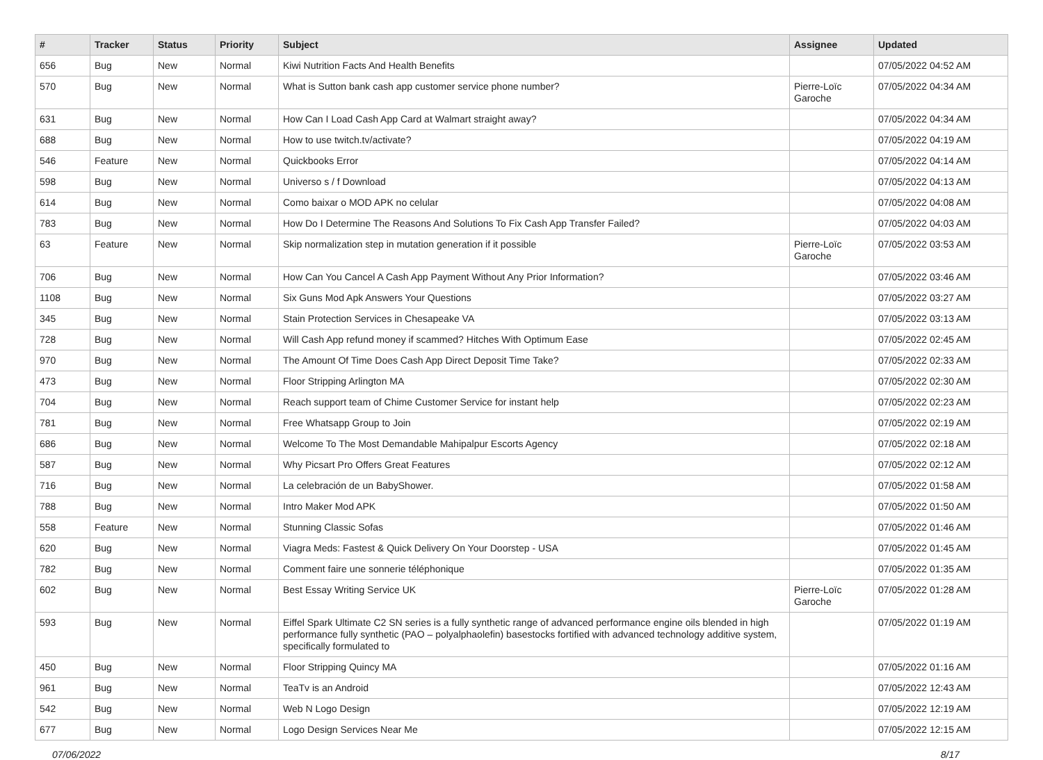| # | Tracker | Status | Priority | Subject | Assignee | Updated |
| --- | --- | --- | --- | --- | --- | --- |
| 656 | Bug | New | Normal | Kiwi Nutrition Facts And Health Benefits | | 07/05/2022 04:52 AM |
| 570 | Bug | New | Normal | What is Sutton bank cash app customer service phone number? | Pierre-Loïc Garoche | 07/05/2022 04:34 AM |
| 631 | Bug | New | Normal | How Can I Load Cash App Card at Walmart straight away? | | 07/05/2022 04:34 AM |
| 688 | Bug | New | Normal | How to use twitch.tv/activate? | | 07/05/2022 04:19 AM |
| 546 | Feature | New | Normal | Quickbooks Error | | 07/05/2022 04:14 AM |
| 598 | Bug | New | Normal | Universo s / f Download | | 07/05/2022 04:13 AM |
| 614 | Bug | New | Normal | Como baixar o MOD APK no celular | | 07/05/2022 04:08 AM |
| 783 | Bug | New | Normal | How Do I Determine The Reasons And Solutions To Fix Cash App Transfer Failed? | | 07/05/2022 04:03 AM |
| 63 | Feature | New | Normal | Skip normalization step in mutation generation if it possible | Pierre-Loïc Garoche | 07/05/2022 03:53 AM |
| 706 | Bug | New | Normal | How Can You Cancel A Cash App Payment Without Any Prior Information? | | 07/05/2022 03:46 AM |
| 1108 | Bug | New | Normal | Six Guns Mod Apk Answers Your Questions | | 07/05/2022 03:27 AM |
| 345 | Bug | New | Normal | Stain Protection Services in Chesapeake VA | | 07/05/2022 03:13 AM |
| 728 | Bug | New | Normal | Will Cash App refund money if scammed? Hitches With Optimum Ease | | 07/05/2022 02:45 AM |
| 970 | Bug | New | Normal | The Amount Of Time Does Cash App Direct Deposit Time Take? | | 07/05/2022 02:33 AM |
| 473 | Bug | New | Normal | Floor Stripping Arlington MA | | 07/05/2022 02:30 AM |
| 704 | Bug | New | Normal | Reach support team of Chime Customer Service for instant help | | 07/05/2022 02:23 AM |
| 781 | Bug | New | Normal | Free Whatsapp Group to Join | | 07/05/2022 02:19 AM |
| 686 | Bug | New | Normal | Welcome To The Most Demandable Mahipalpur Escorts Agency | | 07/05/2022 02:18 AM |
| 587 | Bug | New | Normal | Why Picsart Pro Offers Great Features | | 07/05/2022 02:12 AM |
| 716 | Bug | New | Normal | La celebración de un BabyShower. | | 07/05/2022 01:58 AM |
| 788 | Bug | New | Normal | Intro Maker Mod APK | | 07/05/2022 01:50 AM |
| 558 | Feature | New | Normal | Stunning Classic Sofas | | 07/05/2022 01:46 AM |
| 620 | Bug | New | Normal | Viagra Meds: Fastest & Quick Delivery On Your Doorstep - USA | | 07/05/2022 01:45 AM |
| 782 | Bug | New | Normal | Comment faire une sonnerie téléphonique | | 07/05/2022 01:35 AM |
| 602 | Bug | New | Normal | Best Essay Writing Service UK | Pierre-Loïc Garoche | 07/05/2022 01:28 AM |
| 593 | Bug | New | Normal | Eiffel Spark Ultimate C2 SN series is a fully synthetic range of advanced performance engine oils blended in high performance fully synthetic (PAO – polyalphaolefin) basestocks fortified with advanced technology additive system, specifically formulated to | | 07/05/2022 01:19 AM |
| 450 | Bug | New | Normal | Floor Stripping Quincy MA | | 07/05/2022 01:16 AM |
| 961 | Bug | New | Normal | TeaTv is an Android | | 07/05/2022 12:43 AM |
| 542 | Bug | New | Normal | Web N Logo Design | | 07/05/2022 12:19 AM |
| 677 | Bug | New | Normal | Logo Design Services Near Me | | 07/05/2022 12:15 AM |
07/06/2022 8/17